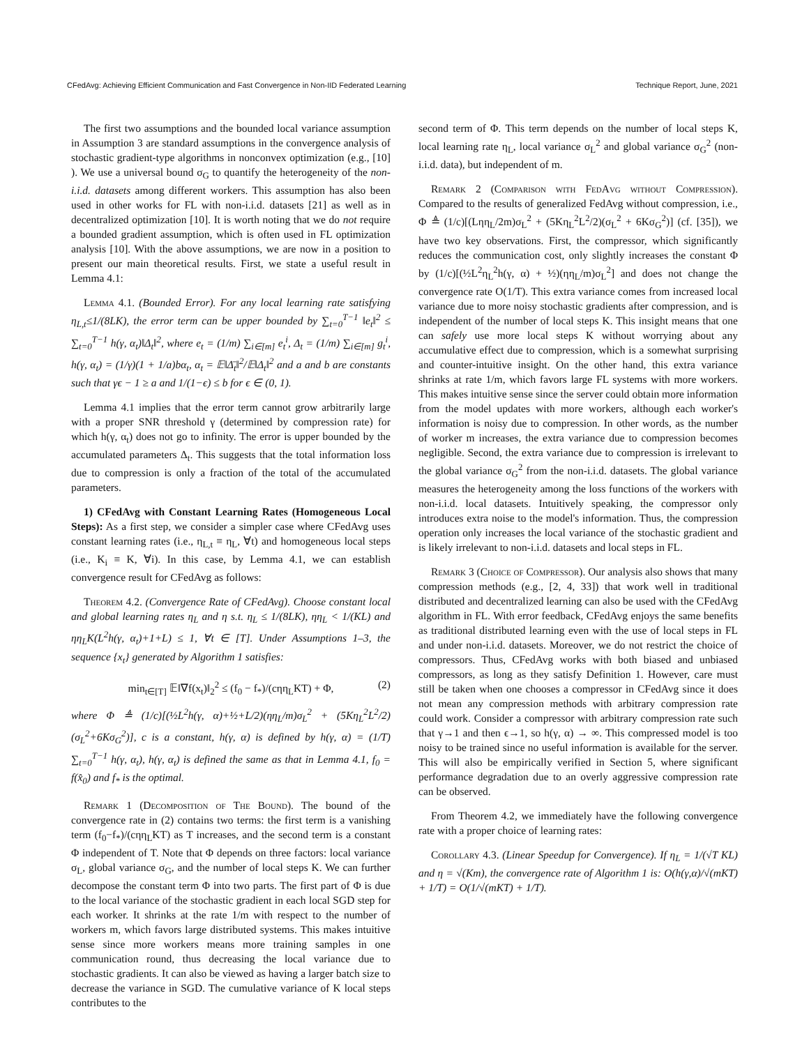CFedAvg: Achieving Efficient Communication and Fast Convergence in Non-IID Federated Learning Technique Report, June, 2021
The first two assumptions and the bounded local variance assumption in Assumption 3 are standard assumptions in the convergence analysis of stochastic gradient-type algorithms in nonconvex optimization (e.g., [10] ). We use a universal bound σ<sub>G</sub> to quantify the heterogeneity of the non-i.i.d. datasets among different workers. This assumption has also been used in other works for FL with non-i.i.d. datasets [21] as well as in decentralized optimization [10]. It is worth noting that we do not require a bounded gradient assumption, which is often used in FL optimization analysis [10]. With the above assumptions, we are now in a position to present our main theoretical results. First, we state a useful result in Lemma 4.1:
Lemma 4.1. (Bounded Error). For any local learning rate satisfying η<sub>L,t</sub>≤1/(8LK), the error term can be upper bounded by ∑<sub>t=0</sub><sup>T−1</sup> ‖e<sub>t</sub>‖<sup>2</sup> ≤ ∑<sub>t=0</sub><sup>T−1</sup> h(γ, α<sub>t</sub>)‖Δ<sub>t</sub>‖<sup>2</sup>, where e<sub>t</sub> = (1/m) ∑<sub>i∈[m]</sub> e<sub>t</sub><sup>i</sup>, Δ<sub>t</sub> = (1/m) ∑<sub>i∈[m]</sub> g<sub>t</sub><sup>i</sup>, h(γ, α<sub>t</sub>) = (1/γ)(1 + 1/a)bα<sub>t</sub>, α<sub>t</sub> = 𝔼‖Δ̄<sub>t</sub>‖<sup>2</sup>/𝔼‖Δ<sub>t</sub>‖<sup>2</sup> and a and b are constants such that γϵ − 1 ≥ a and 1/(1−ϵ) ≤ b for ϵ ∈ (0, 1).
Lemma 4.1 implies that the error term cannot grow arbitrarily large with a proper SNR threshold γ (determined by compression rate) for which h(γ, α<sub>t</sub>) does not go to infinity. The error is upper bounded by the accumulated parameters Δ<sub>t</sub>. This suggests that the total information loss due to compression is only a fraction of the total of the accumulated parameters.
1) CFedAvg with Constant Learning Rates (Homogeneous Local Steps): As a first step, we consider a simpler case where CFedAvg uses constant learning rates (i.e., η<sub>L,t</sub> ≡ η<sub>L</sub>, ∀t) and homogeneous local steps (i.e., K<sub>i</sub> ≡ K, ∀i). In this case, by Lemma 4.1, we can establish convergence result for CFedAvg as follows:
Theorem 4.2. (Convergence Rate of CFedAvg). Choose constant local and global learning rates η<sub>L</sub> and η s.t. η<sub>L</sub> ≤ 1/(8LK), ηη<sub>L</sub> < 1/(KL) and ηη<sub>L</sub>K(L<sup>2</sup>h(γ, α<sub>t</sub>)+1+L) ≤ 1, ∀t ∈ [T]. Under Assumptions 1–3, the sequence {x<sub>t</sub>} generated by Algorithm 1 satisfies:
min<sub>t∈[T]</sub> 𝔼‖∇f(x<sub>t</sub>)‖<sub>2</sub><sup>2</sup> ≤ (f<sub>0</sub> − f<sub>*</sub>)/(cηη<sub>L</sub>KT) + Φ, (2)
where Φ ≜ (1/c)[(½L<sup>2</sup>h(γ, α)+½+L/2)(ηη<sub>L</sub>/m)σ<sub>L</sub><sup>2</sup> + (5Kη<sub>L</sub><sup>2</sup>L<sup>2</sup>/2)(σ<sub>L</sub><sup>2</sup>+6Kσ<sub>G</sub><sup>2</sup>)], c is a constant, h(γ, α) is defined by h(γ, α) = (1/T) ∑<sub>t=0</sub><sup>T−1</sup> h(γ, α<sub>t</sub>), h(γ, α<sub>t</sub>) is defined the same as that in Lemma 4.1, f<sub>0</sub> = f(x̂<sub>0</sub>) and f<sub>*</sub> is the optimal.
Remark 1 (Decomposition of The Bound). The bound of the convergence rate in (2) contains two terms: the first term is a vanishing term (f<sub>0</sub>−f<sub>*</sub>)/(cηη<sub>L</sub>KT) as T increases, and the second term is a constant Φ independent of T. Note that Φ depends on three factors: local variance σ<sub>L</sub>, global variance σ<sub>G</sub>, and the number of local steps K. We can further decompose the constant term Φ into two parts. The first part of Φ is due to the local variance of the stochastic gradient in each local SGD step for each worker. It shrinks at the rate 1/m with respect to the number of workers m, which favors large distributed systems. This makes intuitive sense since more workers means more training samples in one communication round, thus decreasing the local variance due to stochastic gradients. It can also be viewed as having a larger batch size to decrease the variance in SGD. The cumulative variance of K local steps contributes to the
second term of Φ. This term depends on the number of local steps K, local learning rate η<sub>L</sub>, local variance σ<sub>L</sub><sup>2</sup> and global variance σ<sub>G</sub><sup>2</sup> (non-i.i.d. data), but independent of m.
Remark 2 (Comparison with FedAvg without Compression). Compared to the results of generalized FedAvg without compression, i.e., Φ ≜ (1/c)[(Lηη<sub>L</sub>/2m)σ<sub>L</sub><sup>2</sup> + (5Kη<sub>L</sub><sup>2</sup>L<sup>2</sup>/2)(σ<sub>L</sub><sup>2</sup> + 6Kσ<sub>G</sub><sup>2</sup>)] (cf. [35]), we have two key observations. First, the compressor, which significantly reduces the communication cost, only slightly increases the constant Φ by (1/c)[(½L<sup>2</sup>η<sub>L</sub><sup>2</sup>h(γ, α) + ½)(ηη<sub>L</sub>/m)σ<sub>L</sub><sup>2</sup>] and does not change the convergence rate O(1/T). This extra variance comes from increased local variance due to more noisy stochastic gradients after compression, and is independent of the number of local steps K. This insight means that one can safely use more local steps K without worrying about any accumulative effect due to compression, which is a somewhat surprising and counter-intuitive insight. On the other hand, this extra variance shrinks at rate 1/m, which favors large FL systems with more workers. This makes intuitive sense since the server could obtain more information from the model updates with more workers, although each worker's information is noisy due to compression. In other words, as the number of worker m increases, the extra variance due to compression becomes negligible. Second, the extra variance due to compression is irrelevant to the global variance σ<sub>G</sub><sup>2</sup> from the non-i.i.d. datasets. The global variance measures the heterogeneity among the loss functions of the workers with non-i.i.d. local datasets. Intuitively speaking, the compressor only introduces extra noise to the model's information. Thus, the compression operation only increases the local variance of the stochastic gradient and is likely irrelevant to non-i.i.d. datasets and local steps in FL.
Remark 3 (Choice of Compressor). Our analysis also shows that many compression methods (e.g., [2, 4, 33]) that work well in traditional distributed and decentralized learning can also be used with the CFedAvg algorithm in FL. With error feedback, CFedAvg enjoys the same benefits as traditional distributed learning even with the use of local steps in FL and under non-i.i.d. datasets. Moreover, we do not restrict the choice of compressors. Thus, CFedAvg works with both biased and unbiased compressors, as long as they satisfy Definition 1. However, care must still be taken when one chooses a compressor in CFedAvg since it does not mean any compression methods with arbitrary compression rate could work. Consider a compressor with arbitrary compression rate such that γ→1 and then ϵ→1, so h(γ, α) → ∞. This compressed model is too noisy to be trained since no useful information is available for the server. This will also be empirically verified in Section 5, where significant performance degradation due to an overly aggressive compression rate can be observed.
From Theorem 4.2, we immediately have the following convergence rate with a proper choice of learning rates:
Corollary 4.3. (Linear Speedup for Convergence). If η<sub>L</sub> = 1/(√T KL) and η = √(Km), the convergence rate of Algorithm 1 is: O(h(γ,α)/√(mKT) + 1/T) = O(1/√(mKT) + 1/T).